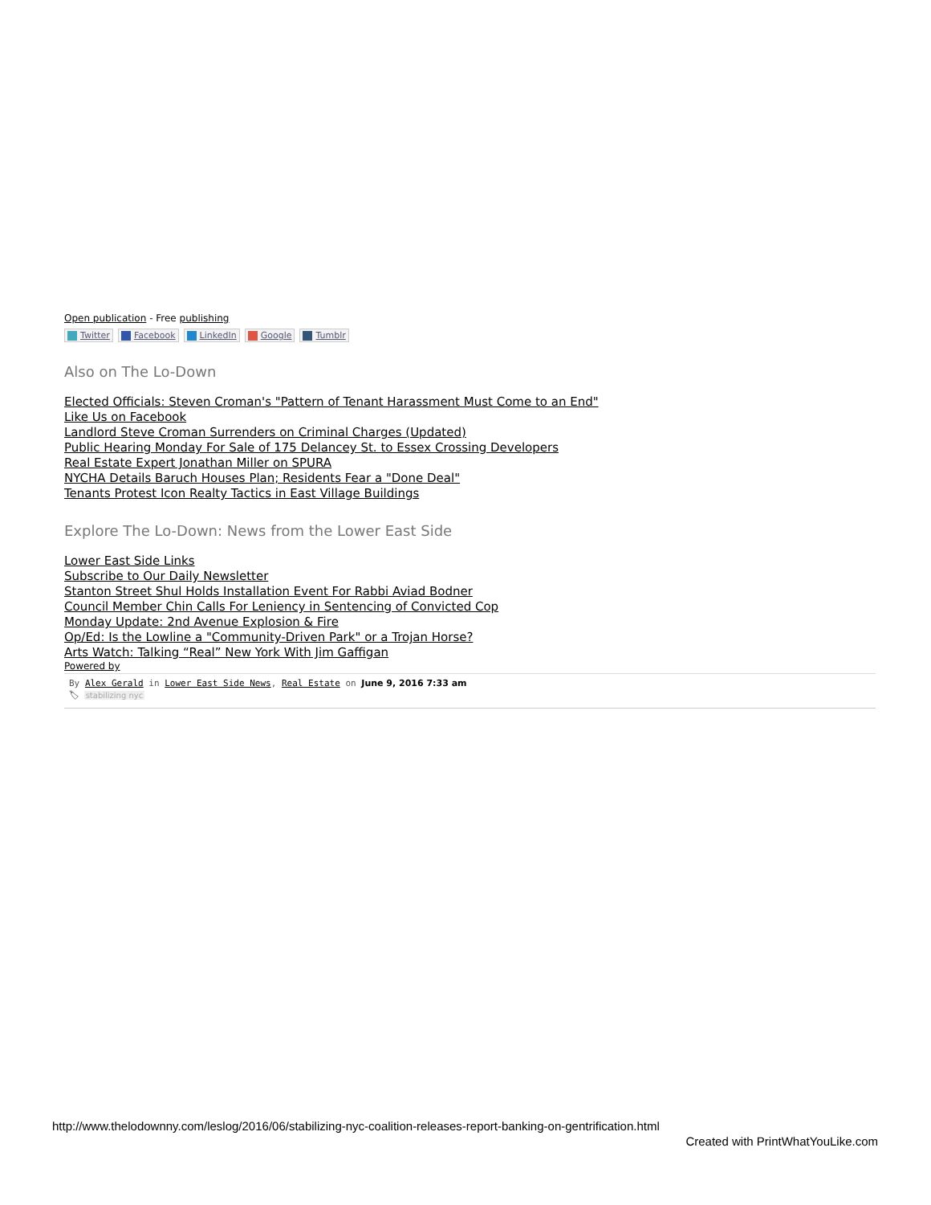Open publication - Free publishing
Twitter Facebook LinkedIn Google Tumblr
Also on The Lo-Down
Elected Officials: Steven Croman's "Pattern of Tenant Harassment Must Come to an End"
Like Us on Facebook
Landlord Steve Croman Surrenders on Criminal Charges (Updated)
Public Hearing Monday For Sale of 175 Delancey St. to Essex Crossing Developers
Real Estate Expert Jonathan Miller on SPURA
NYCHA Details Baruch Houses Plan; Residents Fear a "Done Deal"
Tenants Protest Icon Realty Tactics in East Village Buildings
Explore The Lo-Down: News from the Lower East Side
Lower East Side Links
Subscribe to Our Daily Newsletter
Stanton Street Shul Holds Installation Event For Rabbi Aviad Bodner
Council Member Chin Calls For Leniency in Sentencing of Convicted Cop
Monday Update: 2nd Avenue Explosion & Fire
Op/Ed: Is the Lowline a "Community-Driven Park" or a Trojan Horse?
Arts Watch: Talking “Real” New York With Jim Gaffigan
Powered by
By Alex Gerald in Lower East Side News, Real Estate on June 9, 2016 7:33 am
🏷 stabilizing nyc
http://www.thelodownny.com/leslog/2016/06/stabilizing-nyc-coalition-releases-report-banking-on-gentrification.html
Created with PrintWhatYouLike.com